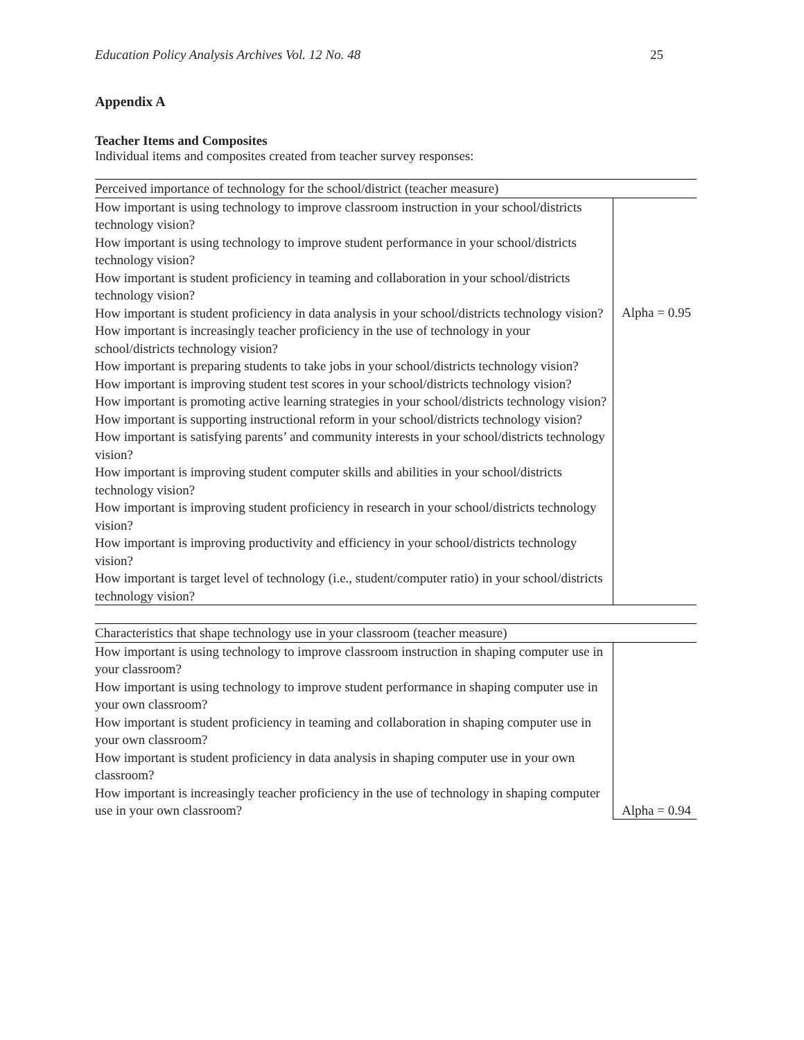Education Policy Analysis Archives Vol. 12 No. 48 25
Appendix A
Teacher Items and Composites
Individual items and composites created from teacher survey responses:
| Perceived importance of technology for the school/district (teacher measure) | |
| --- | --- |
| How important is using technology to improve classroom instruction in your school/districts technology vision? How important is using technology to improve student performance in your school/districts technology vision? How important is student proficiency in teaming and collaboration in your school/districts technology vision? How important is student proficiency in data analysis in your school/districts technology vision? How important is increasingly teacher proficiency in the use of technology in your school/districts technology vision? How important is preparing students to take jobs in your school/districts technology vision? How important is improving student test scores in your school/districts technology vision? How important is promoting active learning strategies in your school/districts technology vision? How important is supporting instructional reform in your school/districts technology vision? How important is satisfying parents’ and community interests in your school/districts technology vision? How important is improving student computer skills and abilities in your school/districts technology vision? How important is improving student proficiency in research in your school/districts technology vision? How important is improving productivity and efficiency in your school/districts technology vision? How important is target level of technology (i.e., student/computer ratio) in your school/districts technology vision? | Alpha = 0.95 |
| Characteristics that shape technology use in your classroom (teacher measure) | |
| --- | --- |
| How important is using technology to improve classroom instruction in shaping computer use in your classroom? How important is using technology to improve student performance in shaping computer use in your own classroom? How important is student proficiency in teaming and collaboration in shaping computer use in your own classroom? How important is student proficiency in data analysis in shaping computer use in your own classroom? How important is increasingly teacher proficiency in the use of technology in shaping computer use in your own classroom? | Alpha = 0.94 |